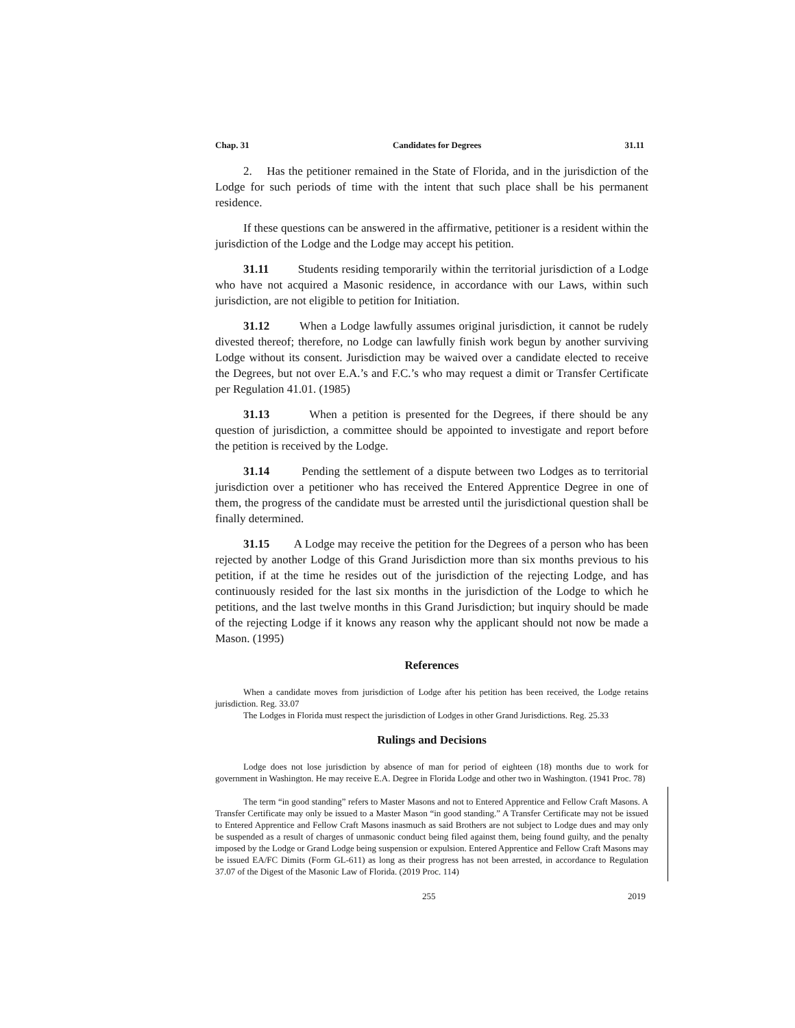Chap. 31 Candidates for Degrees 31.11
2. Has the petitioner remained in the State of Florida, and in the jurisdiction of the Lodge for such periods of time with the intent that such place shall be his permanent residence.
If these questions can be answered in the affirmative, petitioner is a resident within the jurisdiction of the Lodge and the Lodge may accept his petition.
31.11 Students residing temporarily within the territorial jurisdiction of a Lodge who have not acquired a Masonic residence, in accordance with our Laws, within such jurisdiction, are not eligible to petition for Initiation.
31.12 When a Lodge lawfully assumes original jurisdiction, it cannot be rudely divested thereof; therefore, no Lodge can lawfully finish work begun by another surviving Lodge without its consent. Jurisdiction may be waived over a candidate elected to receive the Degrees, but not over E.A.’s and F.C.’s who may request a dimit or Transfer Certificate per Regulation 41.01. (1985)
31.13 When a petition is presented for the Degrees, if there should be any question of jurisdiction, a committee should be appointed to investigate and report before the petition is received by the Lodge.
31.14 Pending the settlement of a dispute between two Lodges as to territorial jurisdiction over a petitioner who has received the Entered Apprentice Degree in one of them, the progress of the candidate must be arrested until the jurisdictional question shall be finally determined.
31.15 A Lodge may receive the petition for the Degrees of a person who has been rejected by another Lodge of this Grand Jurisdiction more than six months previous to his petition, if at the time he resides out of the jurisdiction of the rejecting Lodge, and has continuously resided for the last six months in the jurisdiction of the Lodge to which he petitions, and the last twelve months in this Grand Jurisdiction; but inquiry should be made of the rejecting Lodge if it knows any reason why the applicant should not now be made a Mason. (1995)
References
When a candidate moves from jurisdiction of Lodge after his petition has been received, the Lodge retains jurisdiction. Reg. 33.07
The Lodges in Florida must respect the jurisdiction of Lodges in other Grand Jurisdictions. Reg. 25.33
Rulings and Decisions
Lodge does not lose jurisdiction by absence of man for period of eighteen (18) months due to work for government in Washington. He may receive E.A. Degree in Florida Lodge and other two in Washington. (1941 Proc. 78)
The term “in good standing” refers to Master Masons and not to Entered Apprentice and Fellow Craft Masons. A Transfer Certificate may only be issued to a Master Mason “in good standing.” A Transfer Certificate may not be issued to Entered Apprentice and Fellow Craft Masons inasmuch as said Brothers are not subject to Lodge dues and may only be suspended as a result of charges of unmasonic conduct being filed against them, being found guilty, and the penalty imposed by the Lodge or Grand Lodge being suspension or expulsion. Entered Apprentice and Fellow Craft Masons may be issued EA/FC Dimits (Form GL-611) as long as their progress has not been arrested, in accordance to Regulation 37.07 of the Digest of the Masonic Law of Florida. (2019 Proc. 114)
255 2019